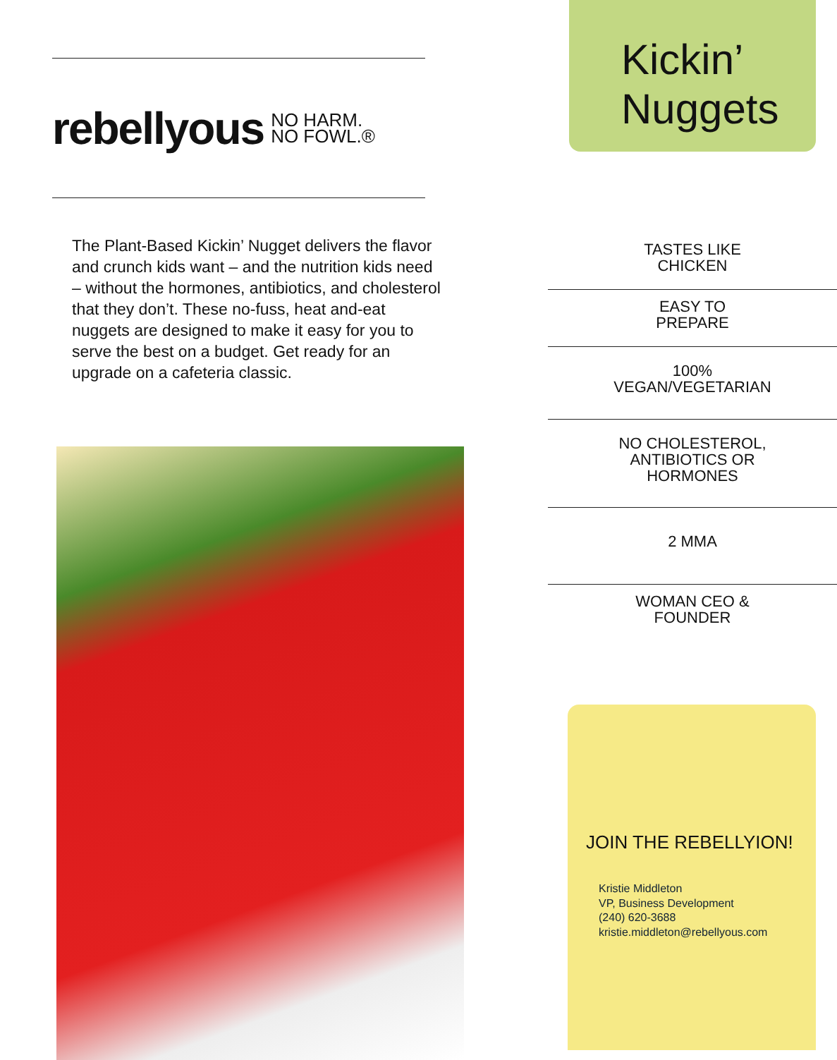rebellyous NO HARM.
NO FOWL.®
The Plant-Based Kickin’ Nugget delivers the flavor and crunch kids want – and the nutrition kids need – without the hormones, antibiotics, and cholesterol that they don’t. These no-fuss, heat and-eat nuggets are designed to make it easy for you to serve the best on a budget. Get ready for an upgrade on a cafeteria classic.
Kickin’
Nuggets
TASTES LIKE
CHICKEN
EASY TO
PREPARE
100%
VEGAN/VEGETARIAN
NO CHOLESTEROL,
ANTIBIOTICS OR
HORMONES
2 MMA
WOMAN CEO &
FOUNDER
JOIN THE REBELLYION!
Kristie Middleton
VP, Business Development
(240) 620-3688
kristie.middleton@rebellyous.com